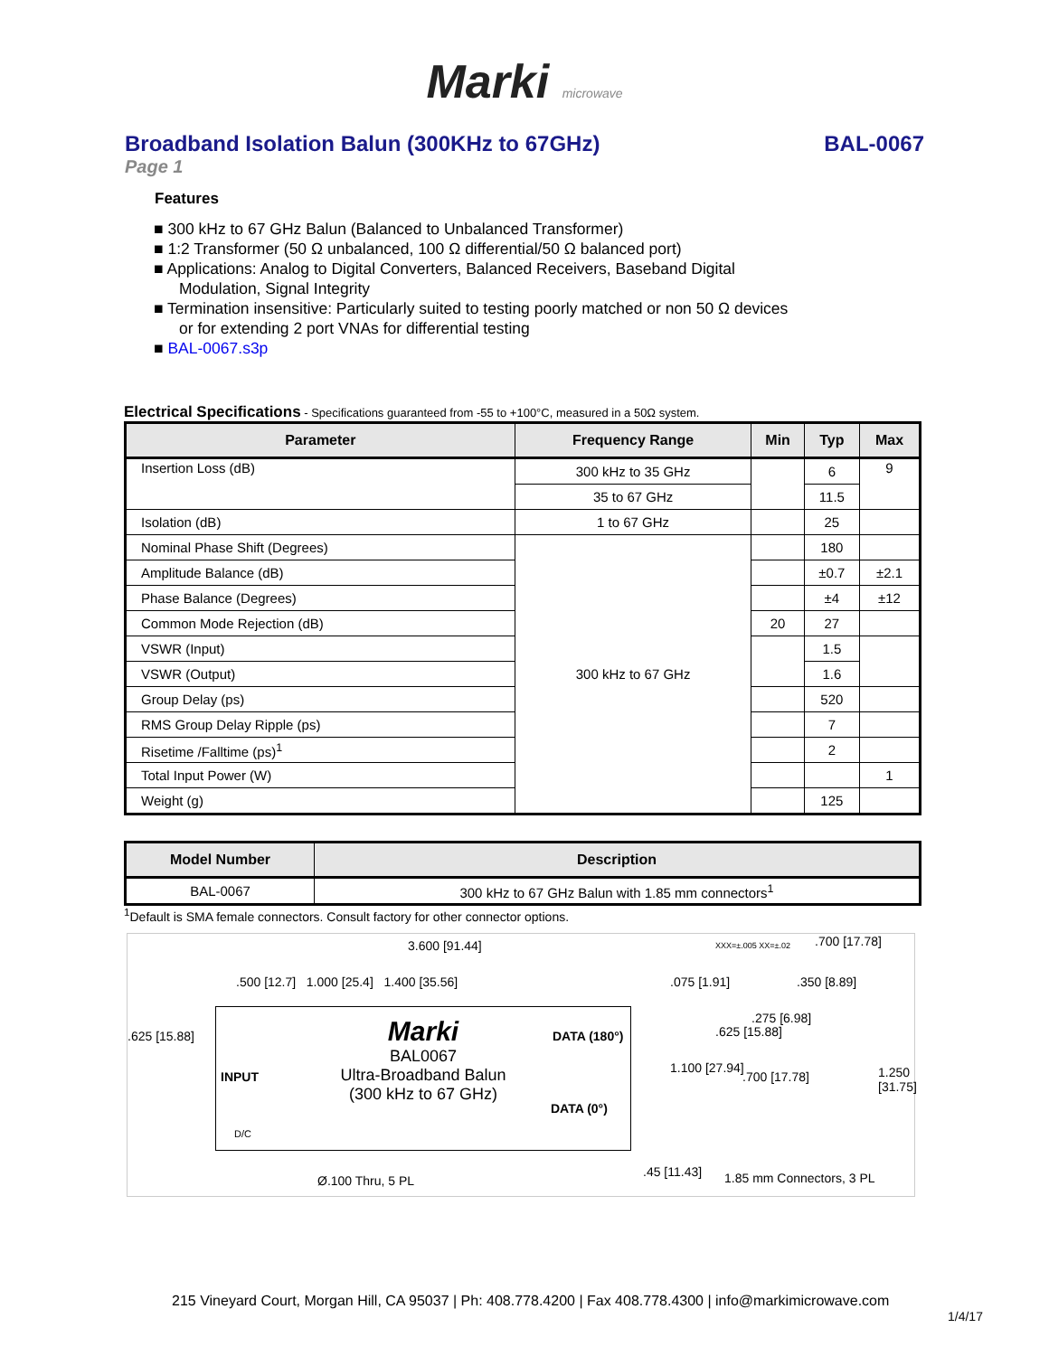Marki microwave
Broadband Isolation Balun (300KHz to 67GHz) BAL-0067
Page 1
Features
■ 300 kHz to 67 GHz Balun (Balanced to Unbalanced Transformer)
■ 1:2 Transformer (50 Ω unbalanced, 100 Ω differential/50 Ω balanced port)
■ Applications: Analog to Digital Converters, Balanced Receivers, Baseband Digital Modulation, Signal Integrity
■ Termination insensitive: Particularly suited to testing poorly matched or non 50 Ω devices or for extending 2 port VNAs for differential testing
■ BAL-0067.s3p
Electrical Specifications - Specifications guaranteed from -55 to +100°C, measured in a 50Ω system.
| Parameter | Frequency Range | Min | Typ | Max |
| --- | --- | --- | --- | --- |
| Insertion Loss (dB) | 300 kHz to 35 GHz | | 6 | 9 |
| | 35 to 67 GHz | | 11.5 | |
| Isolation (dB) | 1 to 67 GHz | | 25 | |
| Nominal Phase Shift (Degrees) | 300 kHz to 67 GHz | | 180 | |
| Amplitude Balance (dB) | | | ±0.7 | ±2.1 |
| Phase Balance (Degrees) | | | ±4 | ±12 |
| Common Mode Rejection (dB) | | 20 | 27 | |
| VSWR (Input) | | | 1.5 | |
| VSWR (Output) | | | 1.6 | |
| Group Delay (ps) | | | 520 | |
| RMS Group Delay Ripple (ps) | | | 7 | |
| Risetime /Falltime (ps)<sup>1</sup> | | | 2 | |
| Total Input Power (W) | | | | 1 |
| Weight (g) | | | 125 | |
| Model Number | Description |
| --- | --- |
| BAL-0067 | 300 kHz to 67 GHz Balun with 1.85 mm connectors<sup>1</sup> |
<sup>1</sup> Default is SMA female connectors. Consult factory for other connector options.
3.600 [91.44]
.500 [12.7] 1.000 [25.4] 1.400 [35.56]
.075 [1.91] .350 [8.89]
.700 [17.78]
.625 [15.88]
Marki
BAL0067
Ultra-Broadband Balun
(300 kHz to 67 GHz)
INPUT
D/C
DATA (180°)
DATA (0°)
.625 [15.88]
1.100 [27.94]
.700 [17.78]
.275 [6.98]
1.250 [31.75]
.45 [11.43]
Ø.100 Thru, 5 PL 1.85 mm Connectors, 3 PL
XXX=±.005 XX=±.02
215 Vineyard Court, Morgan Hill, CA 95037 | Ph: 408.778.4200 | Fax 408.778.4300 | info@markimicrowave.com
1/4/17